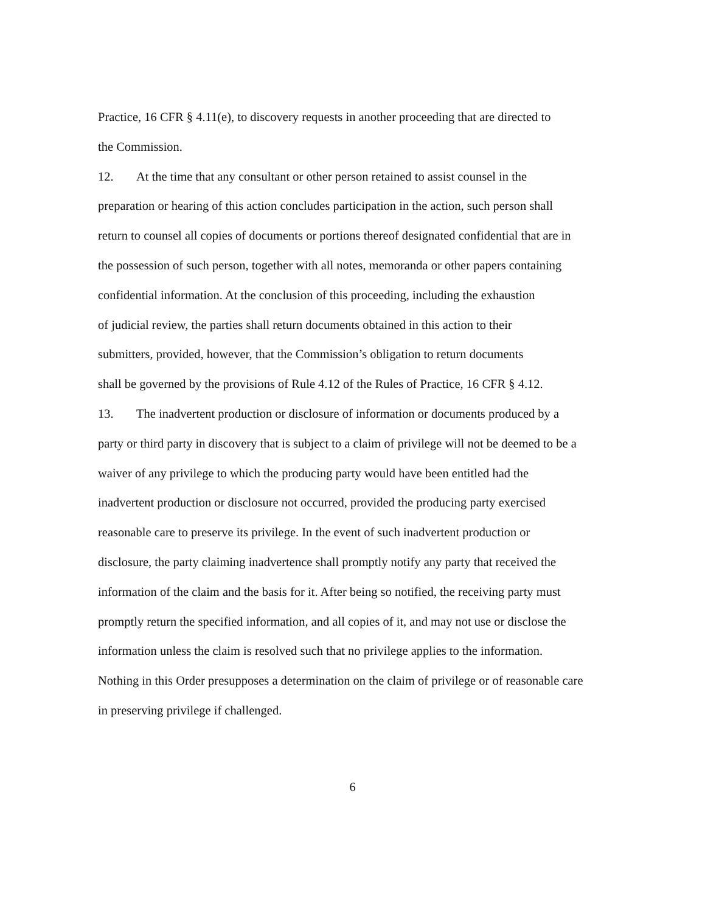Practice, 16 CFR § 4.11(e), to discovery requests in another proceeding that are directed to
the Commission.
12. At the time that any consultant or other person retained to assist counsel in the
preparation or hearing of this action concludes participation in the action, such person shall
return to counsel all copies of documents or portions thereof designated confidential that are in
the possession of such person, together with all notes, memoranda or other papers containing
confidential information. At the conclusion of this proceeding, including the exhaustion
of judicial review, the parties shall return documents obtained in this action to their
submitters, provided, however, that the Commission’s obligation to return documents
shall be governed by the provisions of Rule 4.12 of the Rules of Practice, 16 CFR § 4.12.
13. The inadvertent production or disclosure of information or documents produced by a
party or third party in discovery that is subject to a claim of privilege will not be deemed to be a
waiver of any privilege to which the producing party would have been entitled had the
inadvertent production or disclosure not occurred, provided the producing party exercised
reasonable care to preserve its privilege. In the event of such inadvertent production or
disclosure, the party claiming inadvertence shall promptly notify any party that received the
information of the claim and the basis for it. After being so notified, the receiving party must
promptly return the specified information, and all copies of it, and may not use or disclose the
information unless the claim is resolved such that no privilege applies to the information.
Nothing in this Order presupposes a determination on the claim of privilege or of reasonable care
in preserving privilege if challenged.
6